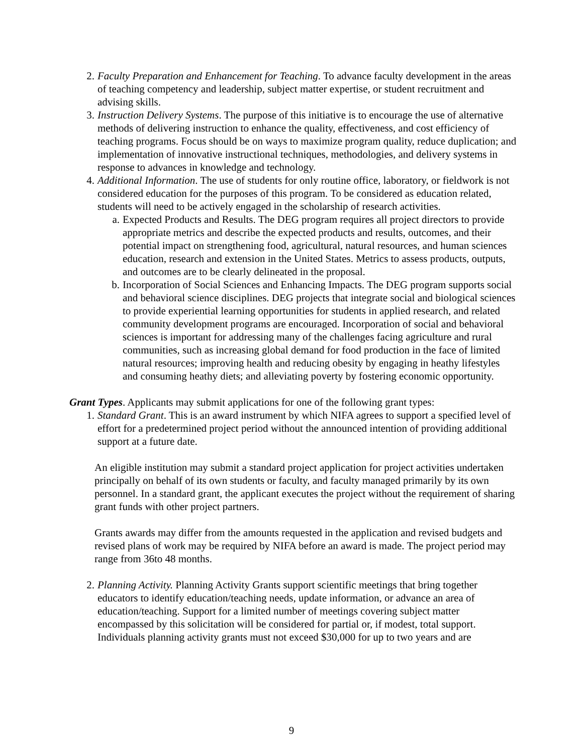2. Faculty Preparation and Enhancement for Teaching. To advance faculty development in the areas of teaching competency and leadership, subject matter expertise, or student recruitment and advising skills.
3. Instruction Delivery Systems. The purpose of this initiative is to encourage the use of alternative methods of delivering instruction to enhance the quality, effectiveness, and cost efficiency of teaching programs. Focus should be on ways to maximize program quality, reduce duplication; and implementation of innovative instructional techniques, methodologies, and delivery systems in response to advances in knowledge and technology.
4. Additional Information. The use of students for only routine office, laboratory, or fieldwork is not considered education for the purposes of this program. To be considered as education related, students will need to be actively engaged in the scholarship of research activities.
a. Expected Products and Results. The DEG program requires all project directors to provide appropriate metrics and describe the expected products and results, outcomes, and their potential impact on strengthening food, agricultural, natural resources, and human sciences education, research and extension in the United States. Metrics to assess products, outputs, and outcomes are to be clearly delineated in the proposal.
b. Incorporation of Social Sciences and Enhancing Impacts. The DEG program supports social and behavioral science disciplines. DEG projects that integrate social and biological sciences to provide experiential learning opportunities for students in applied research, and related community development programs are encouraged. Incorporation of social and behavioral sciences is important for addressing many of the challenges facing agriculture and rural communities, such as increasing global demand for food production in the face of limited natural resources; improving health and reducing obesity by engaging in heathy lifestyles and consuming heathy diets; and alleviating poverty by fostering economic opportunity.
Grant Types. Applicants may submit applications for one of the following grant types:
1. Standard Grant. This is an award instrument by which NIFA agrees to support a specified level of effort for a predetermined project period without the announced intention of providing additional support at a future date.
An eligible institution may submit a standard project application for project activities undertaken principally on behalf of its own students or faculty, and faculty managed primarily by its own personnel. In a standard grant, the applicant executes the project without the requirement of sharing grant funds with other project partners.
Grants awards may differ from the amounts requested in the application and revised budgets and revised plans of work may be required by NIFA before an award is made. The project period may range from 36to 48 months.
2. Planning Activity. Planning Activity Grants support scientific meetings that bring together educators to identify education/teaching needs, update information, or advance an area of education/teaching. Support for a limited number of meetings covering subject matter encompassed by this solicitation will be considered for partial or, if modest, total support. Individuals planning activity grants must not exceed $30,000 for up to two years and are
9